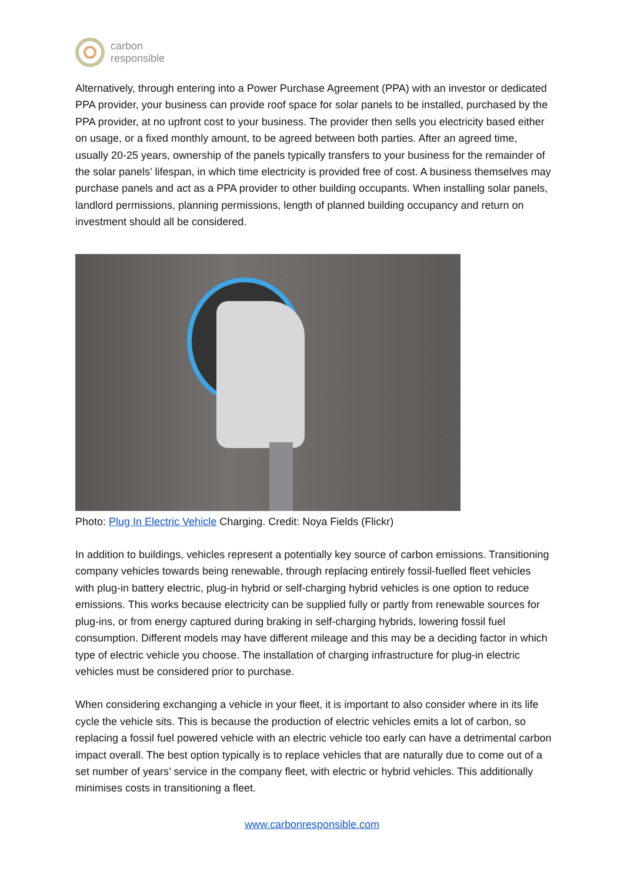carbon
responsible
Alternatively, through entering into a Power Purchase Agreement (PPA) with an investor or dedicated PPA provider, your business can provide roof space for solar panels to be installed, purchased by the PPA provider, at no upfront cost to your business. The provider then sells you electricity based either on usage, or a fixed monthly amount, to be agreed between both parties. After an agreed time, usually 20-25 years, ownership of the panels typically transfers to your business for the remainder of the solar panels’ lifespan, in which time electricity is provided free of cost. A business themselves may purchase panels and act as a PPA provider to other building occupants. When installing solar panels, landlord permissions, planning permissions, length of planned building occupancy and return on investment should all be considered.
Photo: Plug In Electric Vehicle Charging. Credit: Noya Fields (Flickr)
In addition to buildings, vehicles represent a potentially key source of carbon emissions. Transitioning company vehicles towards being renewable, through replacing entirely fossil-fuelled fleet vehicles with plug-in battery electric, plug-in hybrid or self-charging hybrid vehicles is one option to reduce emissions. This works because electricity can be supplied fully or partly from renewable sources for plug-ins, or from energy captured during braking in self-charging hybrids, lowering fossil fuel consumption. Different models may have different mileage and this may be a deciding factor in which type of electric vehicle you choose. The installation of charging infrastructure for plug-in electric vehicles must be considered prior to purchase.
When considering exchanging a vehicle in your fleet, it is important to also consider where in its life cycle the vehicle sits. This is because the production of electric vehicles emits a lot of carbon, so replacing a fossil fuel powered vehicle with an electric vehicle too early can have a detrimental carbon impact overall. The best option typically is to replace vehicles that are naturally due to come out of a set number of years’ service in the company fleet, with electric or hybrid vehicles. This additionally minimises costs in transitioning a fleet.
www.carbonresponsible.com